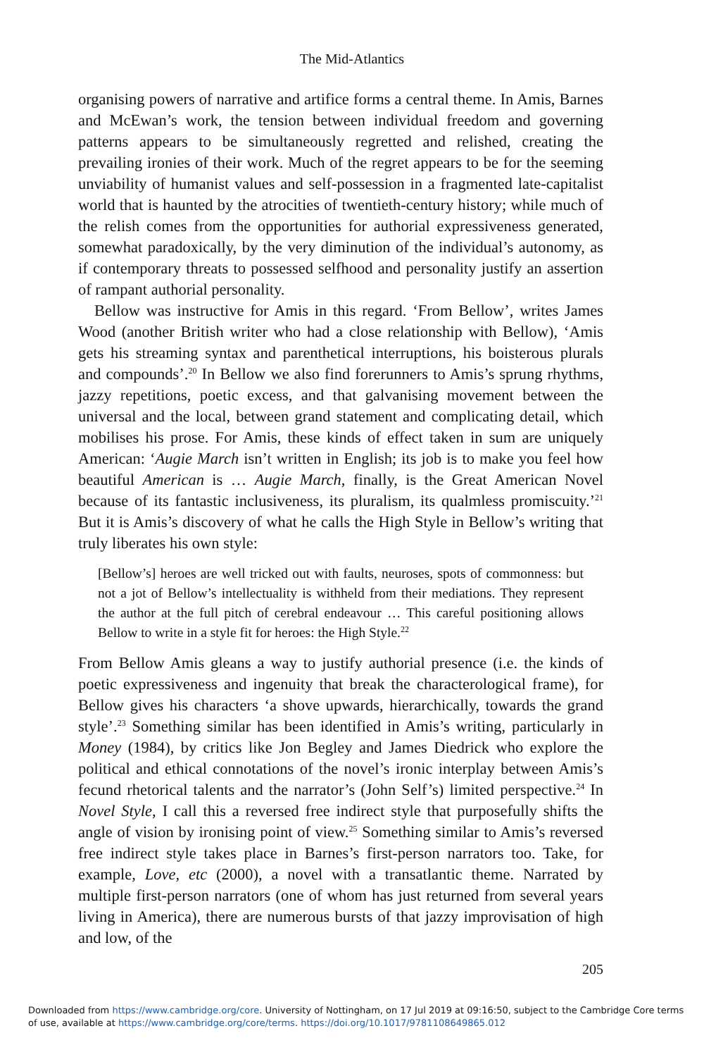The Mid-Atlantics
organising powers of narrative and artifice forms a central theme. In Amis, Barnes and McEwan’s work, the tension between individual freedom and governing patterns appears to be simultaneously regretted and relished, creating the prevailing ironies of their work. Much of the regret appears to be for the seeming unviability of humanist values and self-possession in a fragmented late-capitalist world that is haunted by the atrocities of twentieth-century history; while much of the relish comes from the opportunities for authorial expressiveness generated, somewhat paradoxically, by the very diminution of the individual’s autonomy, as if contemporary threats to possessed selfhood and personality justify an assertion of rampant authorial personality.
Bellow was instructive for Amis in this regard. ‘From Bellow’, writes James Wood (another British writer who had a close relationship with Bellow), ‘Amis gets his streaming syntax and parenthetical interruptions, his boisterous plurals and compounds’.<sup>20</sup> In Bellow we also find forerunners to Amis’s sprung rhythms, jazzy repetitions, poetic excess, and that galvanising movement between the universal and the local, between grand statement and complicating detail, which mobilises his prose. For Amis, these kinds of effect taken in sum are uniquely American: ‘Augie March isn’t written in English; its job is to make you feel how beautiful American is … Augie March, finally, is the Great American Novel because of its fantastic inclusiveness, its pluralism, its qualmless promiscuity.’<sup>21</sup> But it is Amis’s discovery of what he calls the High Style in Bellow’s writing that truly liberates his own style:
[Bellow’s] heroes are well tricked out with faults, neuroses, spots of commonness: but not a jot of Bellow’s intellectuality is withheld from their mediations. They represent the author at the full pitch of cerebral endeavour … This careful positioning allows Bellow to write in a style fit for heroes: the High Style.<sup>22</sup>
From Bellow Amis gleans a way to justify authorial presence (i.e. the kinds of poetic expressiveness and ingenuity that break the characterological frame), for Bellow gives his characters ‘a shove upwards, hierarchically, towards the grand style’.<sup>23</sup> Something similar has been identified in Amis’s writing, particularly in Money (1984), by critics like Jon Begley and James Diedrick who explore the political and ethical connotations of the novel’s ironic interplay between Amis’s fecund rhetorical talents and the narrator’s (John Self’s) limited perspective.<sup>24</sup> In Novel Style, I call this a reversed free indirect style that purposefully shifts the angle of vision by ironising point of view.<sup>25</sup> Something similar to Amis’s reversed free indirect style takes place in Barnes’s first-person narrators too. Take, for example, Love, etc (2000), a novel with a transatlantic theme. Narrated by multiple first-person narrators (one of whom has just returned from several years living in America), there are numerous bursts of that jazzy improvisation of high and low, of the
205
Downloaded from https://www.cambridge.org/core. University of Nottingham, on 17 Jul 2019 at 09:16:50, subject to the Cambridge Core terms
of use, available at https://www.cambridge.org/core/terms. https://doi.org/10.1017/9781108649865.012